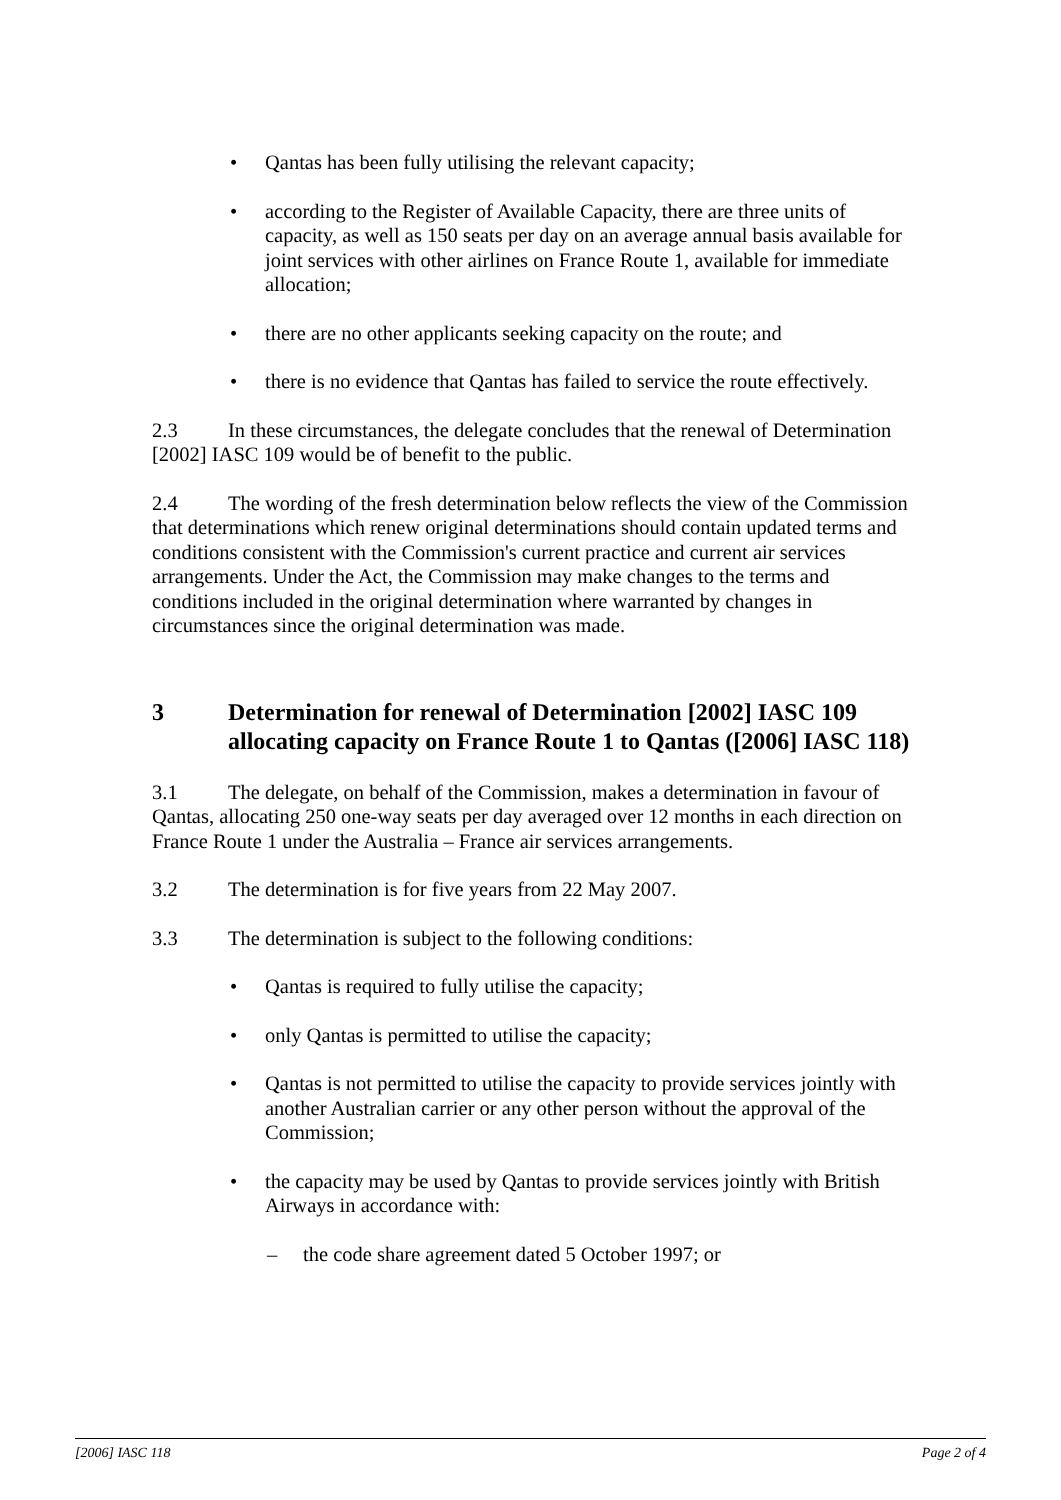• Qantas has been fully utilising the relevant capacity;
• according to the Register of Available Capacity, there are three units of capacity, as well as 150 seats per day on an average annual basis available for joint services with other airlines on France Route 1, available for immediate allocation;
• there are no other applicants seeking capacity on the route; and
• there is no evidence that Qantas has failed to service the route effectively.
2.3 In these circumstances, the delegate concludes that the renewal of Determination [2002] IASC 109 would be of benefit to the public.
2.4 The wording of the fresh determination below reflects the view of the Commission that determinations which renew original determinations should contain updated terms and conditions consistent with the Commission's current practice and current air services arrangements. Under the Act, the Commission may make changes to the terms and conditions included in the original determination where warranted by changes in circumstances since the original determination was made.
3 Determination for renewal of Determination [2002] IASC 109 allocating capacity on France Route 1 to Qantas ([2006] IASC 118)
3.1 The delegate, on behalf of the Commission, makes a determination in favour of Qantas, allocating 250 one-way seats per day averaged over 12 months in each direction on France Route 1 under the Australia – France air services arrangements.
3.2 The determination is for five years from 22 May 2007.
3.3 The determination is subject to the following conditions:
• Qantas is required to fully utilise the capacity;
• only Qantas is permitted to utilise the capacity;
• Qantas is not permitted to utilise the capacity to provide services jointly with another Australian carrier or any other person without the approval of the Commission;
• the capacity may be used by Qantas to provide services jointly with British Airways in accordance with:
– the code share agreement dated 5 October 1997; or
[2006] IASC 118 Page 2 of 4